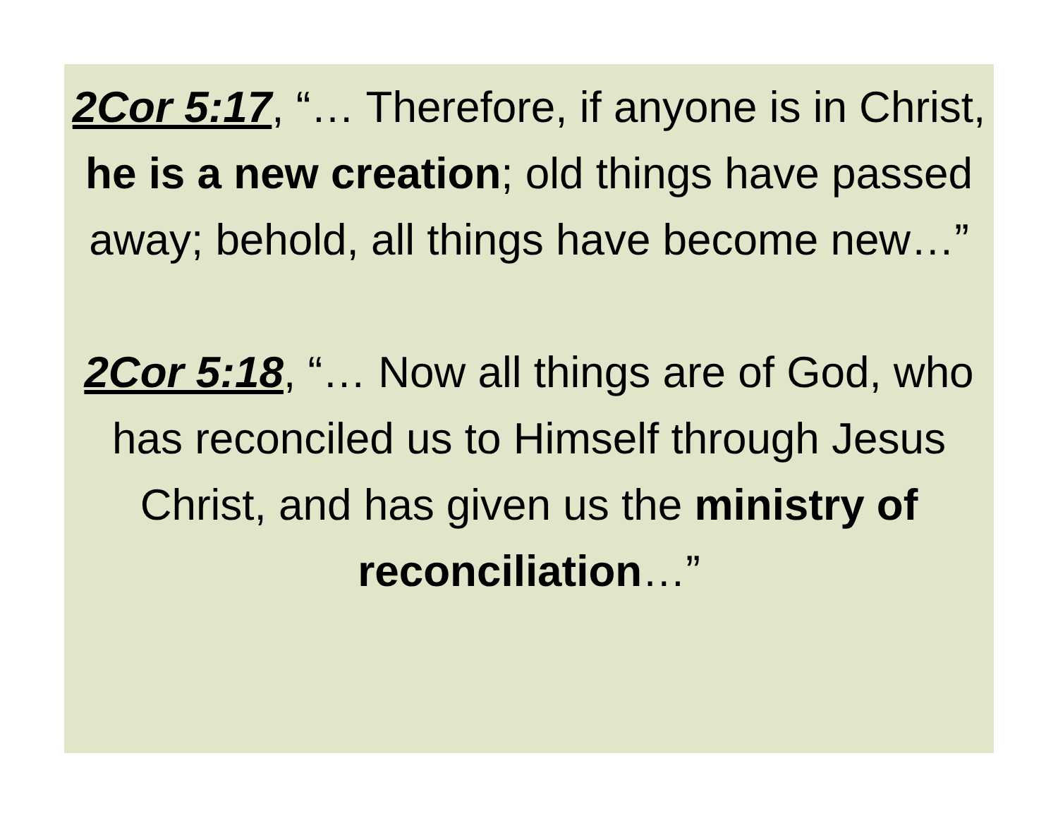2Cor 5:17, “… Therefore, if anyone is in Christ, he is a new creation; old things have passed away; behold, all things have become new…”
2Cor 5:18, “… Now all things are of God, who has reconciled us to Himself through Jesus Christ, and has given us the ministry of reconciliation…”